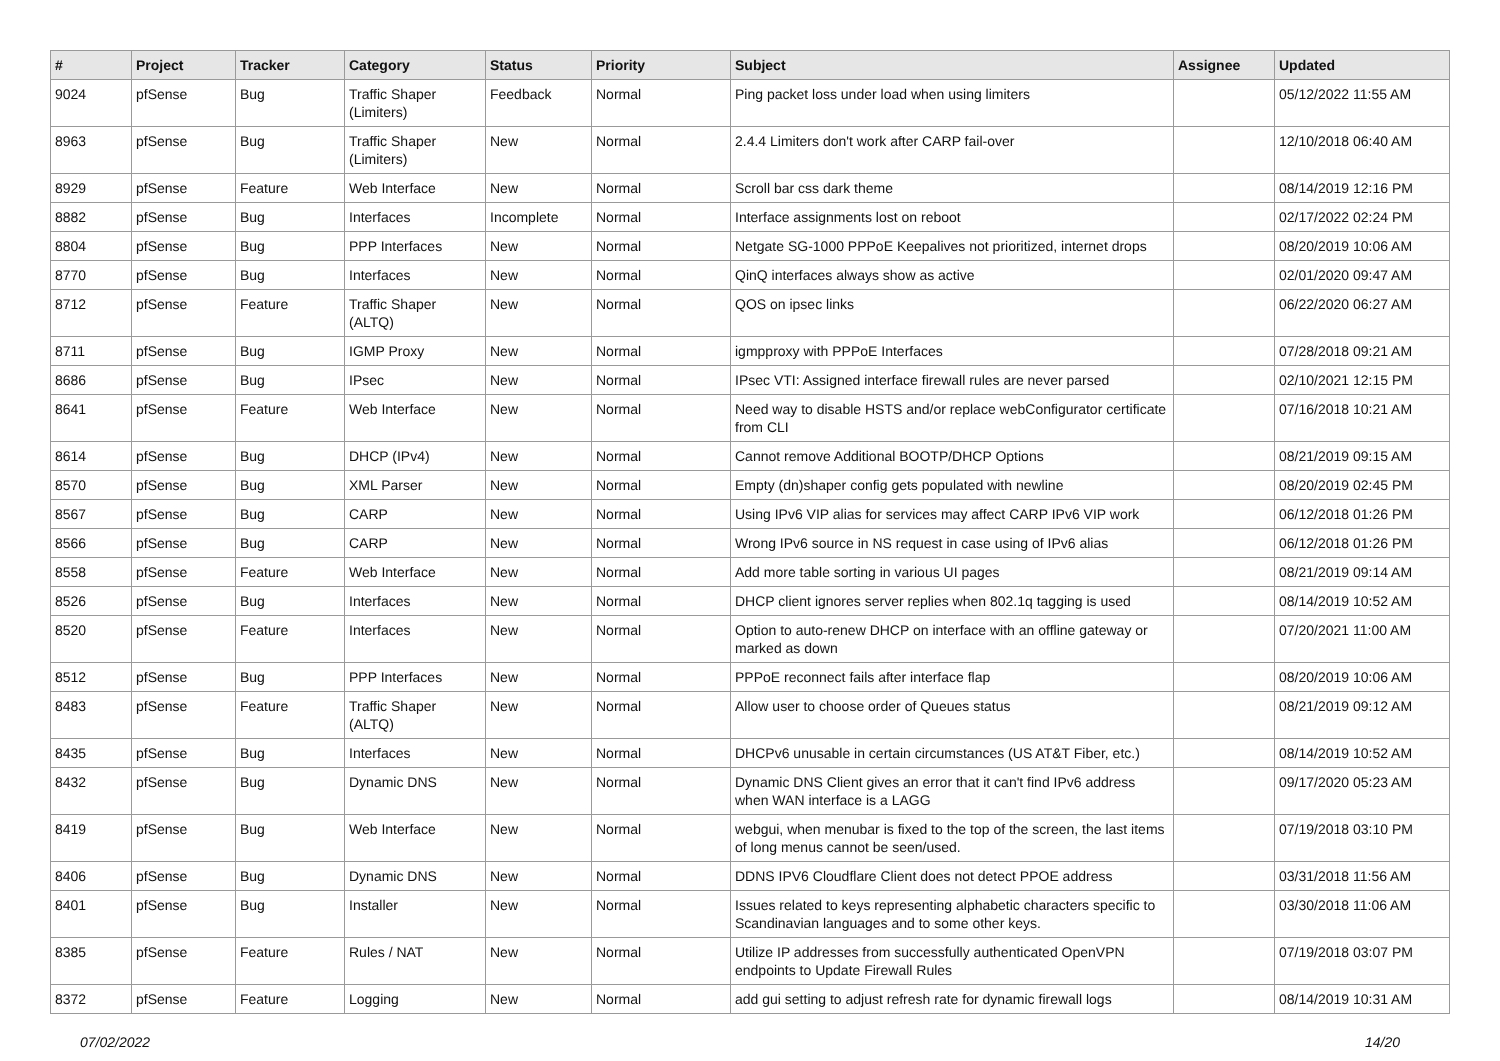| # | Project | Tracker | Category | Status | Priority | Subject | Assignee | Updated |
| --- | --- | --- | --- | --- | --- | --- | --- | --- |
| 9024 | pfSense | Bug | Traffic Shaper (Limiters) | Feedback | Normal | Ping packet loss under load when using limiters | | 05/12/2022 11:55 AM |
| 8963 | pfSense | Bug | Traffic Shaper (Limiters) | New | Normal | 2.4.4 Limiters don't work after CARP fail-over | | 12/10/2018 06:40 AM |
| 8929 | pfSense | Feature | Web Interface | New | Normal | Scroll bar css dark theme | | 08/14/2019 12:16 PM |
| 8882 | pfSense | Bug | Interfaces | Incomplete | Normal | Interface assignments lost on reboot | | 02/17/2022 02:24 PM |
| 8804 | pfSense | Bug | PPP Interfaces | New | Normal | Netgate SG-1000 PPPoE Keepalives not prioritized, internet drops | | 08/20/2019 10:06 AM |
| 8770 | pfSense | Bug | Interfaces | New | Normal | QinQ interfaces always show as active | | 02/01/2020 09:47 AM |
| 8712 | pfSense | Feature | Traffic Shaper (ALTQ) | New | Normal | QOS on ipsec links | | 06/22/2020 06:27 AM |
| 8711 | pfSense | Bug | IGMP Proxy | New | Normal | igmpproxy with PPPoE Interfaces | | 07/28/2018 09:21 AM |
| 8686 | pfSense | Bug | IPsec | New | Normal | IPsec VTI: Assigned interface firewall rules are never parsed | | 02/10/2021 12:15 PM |
| 8641 | pfSense | Feature | Web Interface | New | Normal | Need way to disable HSTS and/or replace webConfigurator certificate from CLI | | 07/16/2018 10:21 AM |
| 8614 | pfSense | Bug | DHCP (IPv4) | New | Normal | Cannot remove Additional BOOTP/DHCP Options | | 08/21/2019 09:15 AM |
| 8570 | pfSense | Bug | XML Parser | New | Normal | Empty (dn)shaper config gets populated with newline | | 08/20/2019 02:45 PM |
| 8567 | pfSense | Bug | CARP | New | Normal | Using IPv6 VIP alias for services may affect CARP IPv6 VIP work | | 06/12/2018 01:26 PM |
| 8566 | pfSense | Bug | CARP | New | Normal | Wrong IPv6 source in NS request in case using of IPv6 alias | | 06/12/2018 01:26 PM |
| 8558 | pfSense | Feature | Web Interface | New | Normal | Add more table sorting in various UI pages | | 08/21/2019 09:14 AM |
| 8526 | pfSense | Bug | Interfaces | New | Normal | DHCP client ignores server replies when 802.1q tagging is used | | 08/14/2019 10:52 AM |
| 8520 | pfSense | Feature | Interfaces | New | Normal | Option to auto-renew DHCP on interface with an offline gateway or marked as down | | 07/20/2021 11:00 AM |
| 8512 | pfSense | Bug | PPP Interfaces | New | Normal | PPPoE reconnect fails after interface flap | | 08/20/2019 10:06 AM |
| 8483 | pfSense | Feature | Traffic Shaper (ALTQ) | New | Normal | Allow user to choose order of Queues status | | 08/21/2019 09:12 AM |
| 8435 | pfSense | Bug | Interfaces | New | Normal | DHCPv6 unusable in certain circumstances (US AT&T Fiber, etc.) | | 08/14/2019 10:52 AM |
| 8432 | pfSense | Bug | Dynamic DNS | New | Normal | Dynamic DNS Client gives an error that it can't find IPv6 address when WAN interface is a LAGG | | 09/17/2020 05:23 AM |
| 8419 | pfSense | Bug | Web Interface | New | Normal | webgui, when menubar is fixed to the top of the screen, the last items of long menus cannot be seen/used. | | 07/19/2018 03:10 PM |
| 8406 | pfSense | Bug | Dynamic DNS | New | Normal | DDNS IPV6 Cloudflare Client does not detect PPOE address | | 03/31/2018 11:56 AM |
| 8401 | pfSense | Bug | Installer | New | Normal | Issues related to keys representing alphabetic characters specific to Scandinavian languages and to some other keys. | | 03/30/2018 11:06 AM |
| 8385 | pfSense | Feature | Rules / NAT | New | Normal | Utilize IP addresses from successfully authenticated OpenVPN endpoints to Update Firewall Rules | | 07/19/2018 03:07 PM |
| 8372 | pfSense | Feature | Logging | New | Normal | add gui setting to adjust refresh rate for dynamic firewall logs | | 08/14/2019 10:31 AM |
07/02/2022 14/20